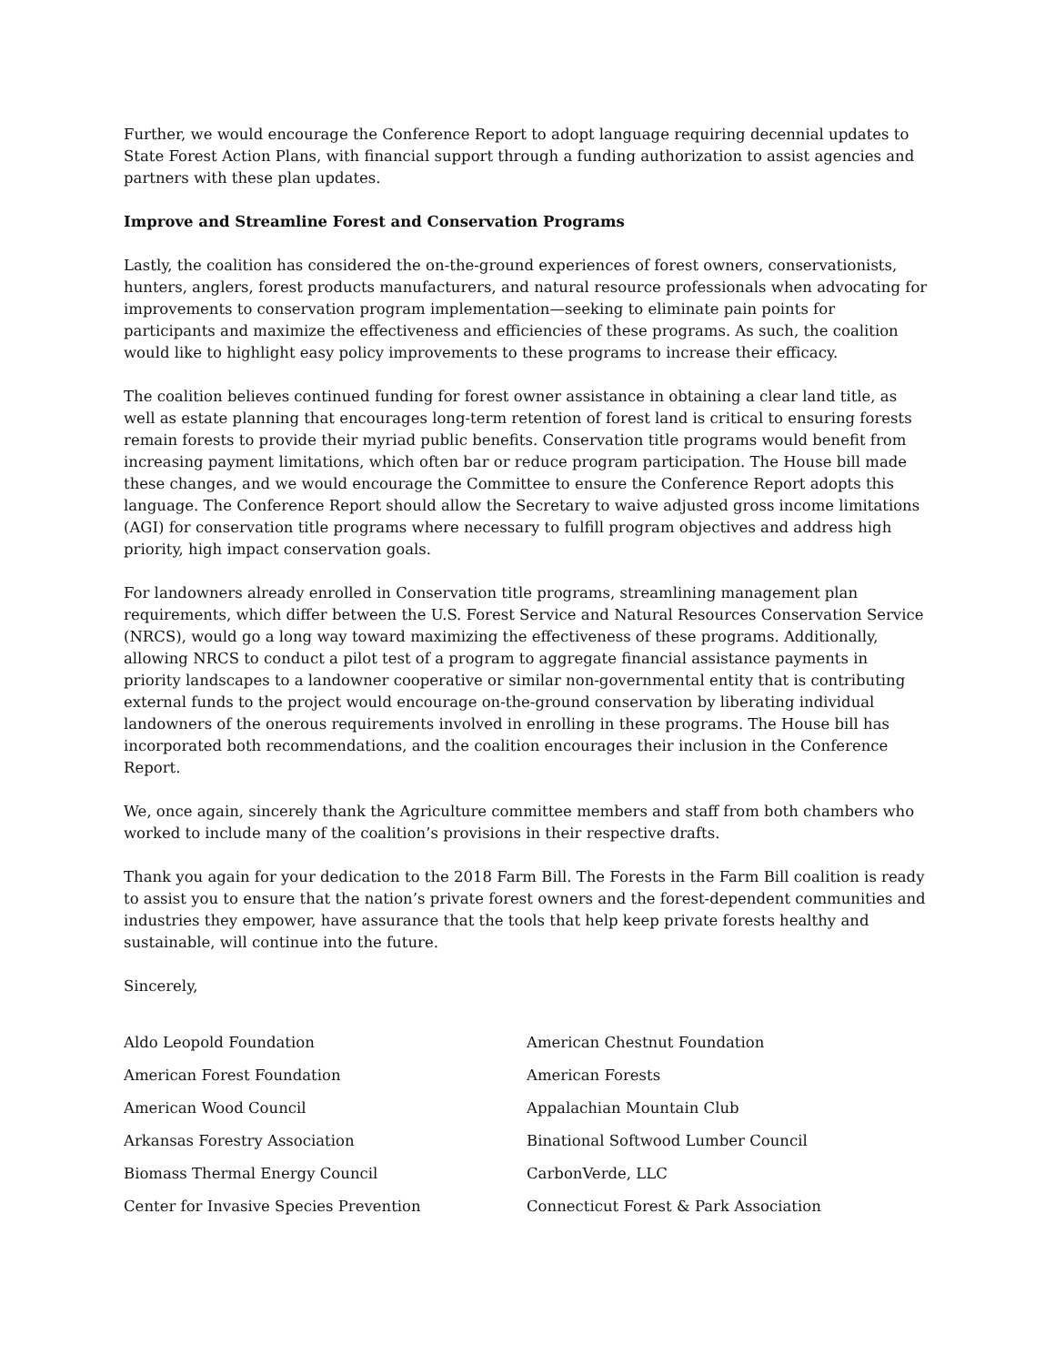Further, we would encourage the Conference Report to adopt language requiring decennial updates to State Forest Action Plans, with financial support through a funding authorization to assist agencies and partners with these plan updates.
Improve and Streamline Forest and Conservation Programs
Lastly, the coalition has considered the on-the-ground experiences of forest owners, conservationists, hunters, anglers, forest products manufacturers, and natural resource professionals when advocating for improvements to conservation program implementation—seeking to eliminate pain points for participants and maximize the effectiveness and efficiencies of these programs. As such, the coalition would like to highlight easy policy improvements to these programs to increase their efficacy.
The coalition believes continued funding for forest owner assistance in obtaining a clear land title, as well as estate planning that encourages long-term retention of forest land is critical to ensuring forests remain forests to provide their myriad public benefits. Conservation title programs would benefit from increasing payment limitations, which often bar or reduce program participation. The House bill made these changes, and we would encourage the Committee to ensure the Conference Report adopts this language. The Conference Report should allow the Secretary to waive adjusted gross income limitations (AGI) for conservation title programs where necessary to fulfill program objectives and address high priority, high impact conservation goals.
For landowners already enrolled in Conservation title programs, streamlining management plan requirements, which differ between the U.S. Forest Service and Natural Resources Conservation Service (NRCS), would go a long way toward maximizing the effectiveness of these programs. Additionally, allowing NRCS to conduct a pilot test of a program to aggregate financial assistance payments in priority landscapes to a landowner cooperative or similar non-governmental entity that is contributing external funds to the project would encourage on-the-ground conservation by liberating individual landowners of the onerous requirements involved in enrolling in these programs. The House bill has incorporated both recommendations, and the coalition encourages their inclusion in the Conference Report.
We, once again, sincerely thank the Agriculture committee members and staff from both chambers who worked to include many of the coalition’s provisions in their respective drafts.
Thank you again for your dedication to the 2018 Farm Bill. The Forests in the Farm Bill coalition is ready to assist you to ensure that the nation’s private forest owners and the forest-dependent communities and industries they empower, have assurance that the tools that help keep private forests healthy and sustainable, will continue into the future.
Sincerely,
Aldo Leopold Foundation
American Chestnut Foundation
American Forest Foundation
American Forests
American Wood Council
Appalachian Mountain Club
Arkansas Forestry Association
Binational Softwood Lumber Council
Biomass Thermal Energy Council
CarbonVerde, LLC
Center for Invasive Species Prevention
Connecticut Forest & Park Association